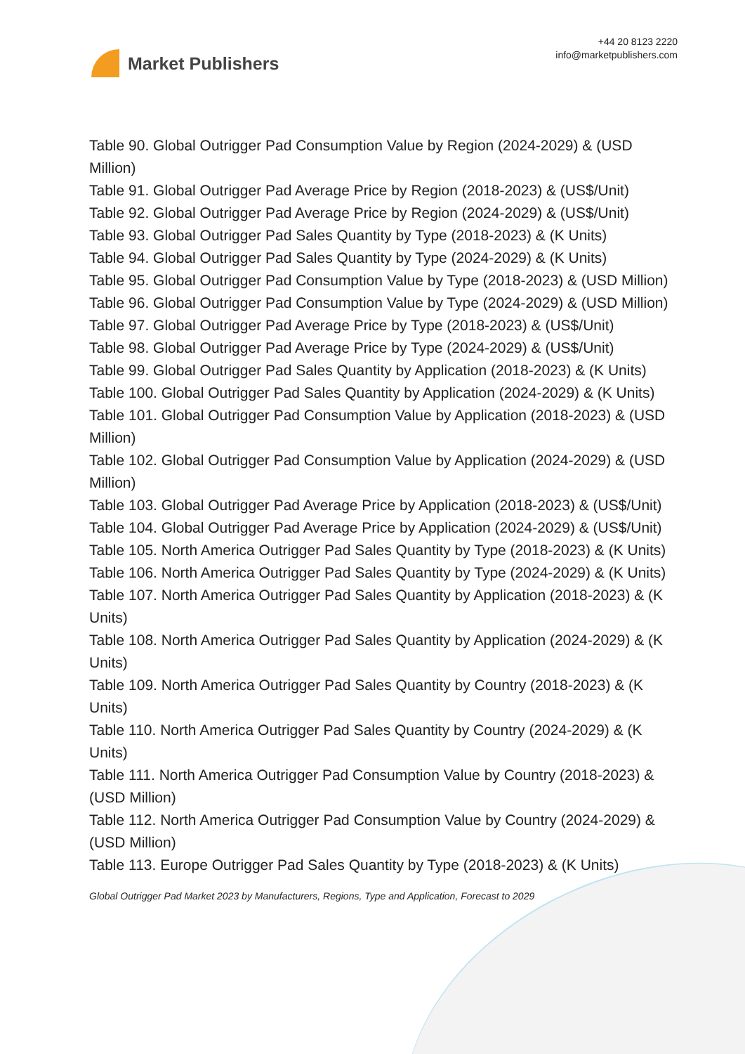Market Publishers
+44 20 8123 2220
info@marketpublishers.com
Table 90. Global Outrigger Pad Consumption Value by Region (2024-2029) & (USD Million)
Table 91. Global Outrigger Pad Average Price by Region (2018-2023) & (US$/Unit)
Table 92. Global Outrigger Pad Average Price by Region (2024-2029) & (US$/Unit)
Table 93. Global Outrigger Pad Sales Quantity by Type (2018-2023) & (K Units)
Table 94. Global Outrigger Pad Sales Quantity by Type (2024-2029) & (K Units)
Table 95. Global Outrigger Pad Consumption Value by Type (2018-2023) & (USD Million)
Table 96. Global Outrigger Pad Consumption Value by Type (2024-2029) & (USD Million)
Table 97. Global Outrigger Pad Average Price by Type (2018-2023) & (US$/Unit)
Table 98. Global Outrigger Pad Average Price by Type (2024-2029) & (US$/Unit)
Table 99. Global Outrigger Pad Sales Quantity by Application (2018-2023) & (K Units)
Table 100. Global Outrigger Pad Sales Quantity by Application (2024-2029) & (K Units)
Table 101. Global Outrigger Pad Consumption Value by Application (2018-2023) & (USD Million)
Table 102. Global Outrigger Pad Consumption Value by Application (2024-2029) & (USD Million)
Table 103. Global Outrigger Pad Average Price by Application (2018-2023) & (US$/Unit)
Table 104. Global Outrigger Pad Average Price by Application (2024-2029) & (US$/Unit)
Table 105. North America Outrigger Pad Sales Quantity by Type (2018-2023) & (K Units)
Table 106. North America Outrigger Pad Sales Quantity by Type (2024-2029) & (K Units)
Table 107. North America Outrigger Pad Sales Quantity by Application (2018-2023) & (K Units)
Table 108. North America Outrigger Pad Sales Quantity by Application (2024-2029) & (K Units)
Table 109. North America Outrigger Pad Sales Quantity by Country (2018-2023) & (K Units)
Table 110. North America Outrigger Pad Sales Quantity by Country (2024-2029) & (K Units)
Table 111. North America Outrigger Pad Consumption Value by Country (2018-2023) & (USD Million)
Table 112. North America Outrigger Pad Consumption Value by Country (2024-2029) & (USD Million)
Table 113. Europe Outrigger Pad Sales Quantity by Type (2018-2023) & (K Units)
Global Outrigger Pad Market 2023 by Manufacturers, Regions, Type and Application, Forecast to 2029